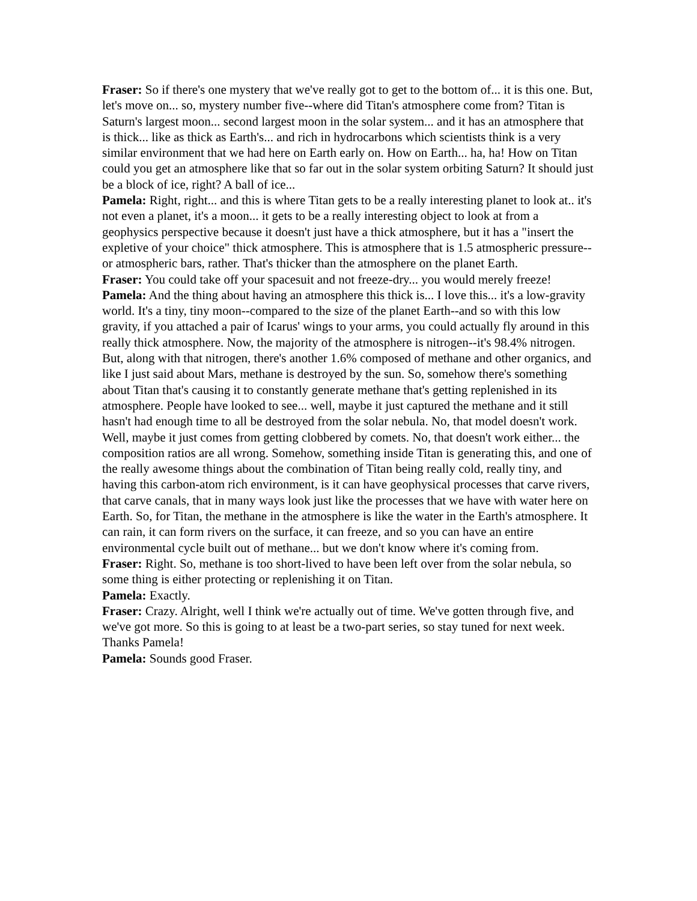Fraser: So if there's one mystery that we've really got to get to the bottom of... it is this one. But, let's move on... so, mystery number five--where did Titan's atmosphere come from? Titan is Saturn's largest moon... second largest moon in the solar system... and it has an atmosphere that is thick... like as thick as Earth's... and rich in hydrocarbons which scientists think is a very similar environment that we had here on Earth early on. How on Earth... ha, ha! How on Titan could you get an atmosphere like that so far out in the solar system orbiting Saturn? It should just be a block of ice, right? A ball of ice...
Pamela: Right, right... and this is where Titan gets to be a really interesting planet to look at.. it's not even a planet, it's a moon... it gets to be a really interesting object to look at from a geophysics perspective because it doesn't just have a thick atmosphere, but it has a "insert the expletive of your choice" thick atmosphere. This is atmosphere that is 1.5 atmospheric pressure--or atmospheric bars, rather. That's thicker than the atmosphere on the planet Earth.
Fraser: You could take off your spacesuit and not freeze-dry... you would merely freeze!
Pamela: And the thing about having an atmosphere this thick is... I love this... it's a low-gravity world. It's a tiny, tiny moon--compared to the size of the planet Earth--and so with this low gravity, if you attached a pair of Icarus' wings to your arms, you could actually fly around in this really thick atmosphere. Now, the majority of the atmosphere is nitrogen--it's 98.4% nitrogen. But, along with that nitrogen, there's another 1.6% composed of methane and other organics, and like I just said about Mars, methane is destroyed by the sun. So, somehow there's something about Titan that's causing it to constantly generate methane that's getting replenished in its atmosphere. People have looked to see... well, maybe it just captured the methane and it still hasn't had enough time to all be destroyed from the solar nebula. No, that model doesn't work. Well, maybe it just comes from getting clobbered by comets. No, that doesn't work either... the composition ratios are all wrong. Somehow, something inside Titan is generating this, and one of the really awesome things about the combination of Titan being really cold, really tiny, and having this carbon-atom rich environment, is it can have geophysical processes that carve rivers, that carve canals, that in many ways look just like the processes that we have with water here on Earth. So, for Titan, the methane in the atmosphere is like the water in the Earth's atmosphere. It can rain, it can form rivers on the surface, it can freeze, and so you can have an entire environmental cycle built out of methane... but we don't know where it's coming from.
Fraser: Right. So, methane is too short-lived to have been left over from the solar nebula, so some thing is either protecting or replenishing it on Titan.
Pamela: Exactly.
Fraser: Crazy. Alright, well I think we're actually out of time. We've gotten through five, and we've got more. So this is going to at least be a two-part series, so stay tuned for next week. Thanks Pamela!
Pamela: Sounds good Fraser.